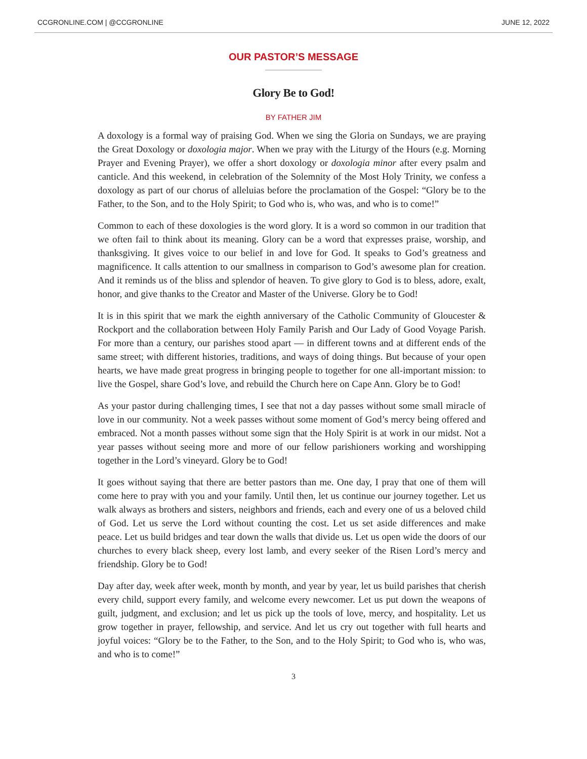CCGRONLINE.COM | @CCGRONLINE JUNE 12, 2022
OUR PASTOR’S MESSAGE
Glory Be to God!
BY FATHER JIM
A doxology is a formal way of praising God. When we sing the Gloria on Sundays, we are praying the Great Doxology or doxologia major. When we pray with the Liturgy of the Hours (e.g. Morning Prayer and Evening Prayer), we offer a short doxology or doxologia minor after every psalm and canticle. And this weekend, in celebration of the Solemnity of the Most Holy Trinity, we confess a doxology as part of our chorus of alleluias before the proclamation of the Gospel: “Glory be to the Father, to the Son, and to the Holy Spirit; to God who is, who was, and who is to come!”
Common to each of these doxologies is the word glory. It is a word so common in our tradition that we often fail to think about its meaning. Glory can be a word that expresses praise, worship, and thanksgiving. It gives voice to our belief in and love for God. It speaks to God’s greatness and magnificence. It calls attention to our smallness in comparison to God’s awesome plan for creation. And it reminds us of the bliss and splendor of heaven. To give glory to God is to bless, adore, exalt, honor, and give thanks to the Creator and Master of the Universe. Glory be to God!
It is in this spirit that we mark the eighth anniversary of the Catholic Community of Gloucester & Rockport and the collaboration between Holy Family Parish and Our Lady of Good Voyage Parish. For more than a century, our parishes stood apart — in different towns and at different ends of the same street; with different histories, traditions, and ways of doing things. But because of your open hearts, we have made great progress in bringing people to together for one all-important mission: to live the Gospel, share God’s love, and rebuild the Church here on Cape Ann. Glory be to God!
As your pastor during challenging times, I see that not a day passes without some small miracle of love in our community. Not a week passes without some moment of God’s mercy being offered and embraced. Not a month passes without some sign that the Holy Spirit is at work in our midst. Not a year passes without seeing more and more of our fellow parishioners working and worshipping together in the Lord’s vineyard. Glory be to God!
It goes without saying that there are better pastors than me. One day, I pray that one of them will come here to pray with you and your family. Until then, let us continue our journey together. Let us walk always as brothers and sisters, neighbors and friends, each and every one of us a beloved child of God. Let us serve the Lord without counting the cost. Let us set aside differences and make peace. Let us build bridges and tear down the walls that divide us. Let us open wide the doors of our churches to every black sheep, every lost lamb, and every seeker of the Risen Lord’s mercy and friendship. Glory be to God!
Day after day, week after week, month by month, and year by year, let us build parishes that cherish every child, support every family, and welcome every newcomer. Let us put down the weapons of guilt, judgment, and exclusion; and let us pick up the tools of love, mercy, and hospitality. Let us grow together in prayer, fellowship, and service. And let us cry out together with full hearts and joyful voices: “Glory be to the Father, to the Son, and to the Holy Spirit; to God who is, who was, and who is to come!”
3